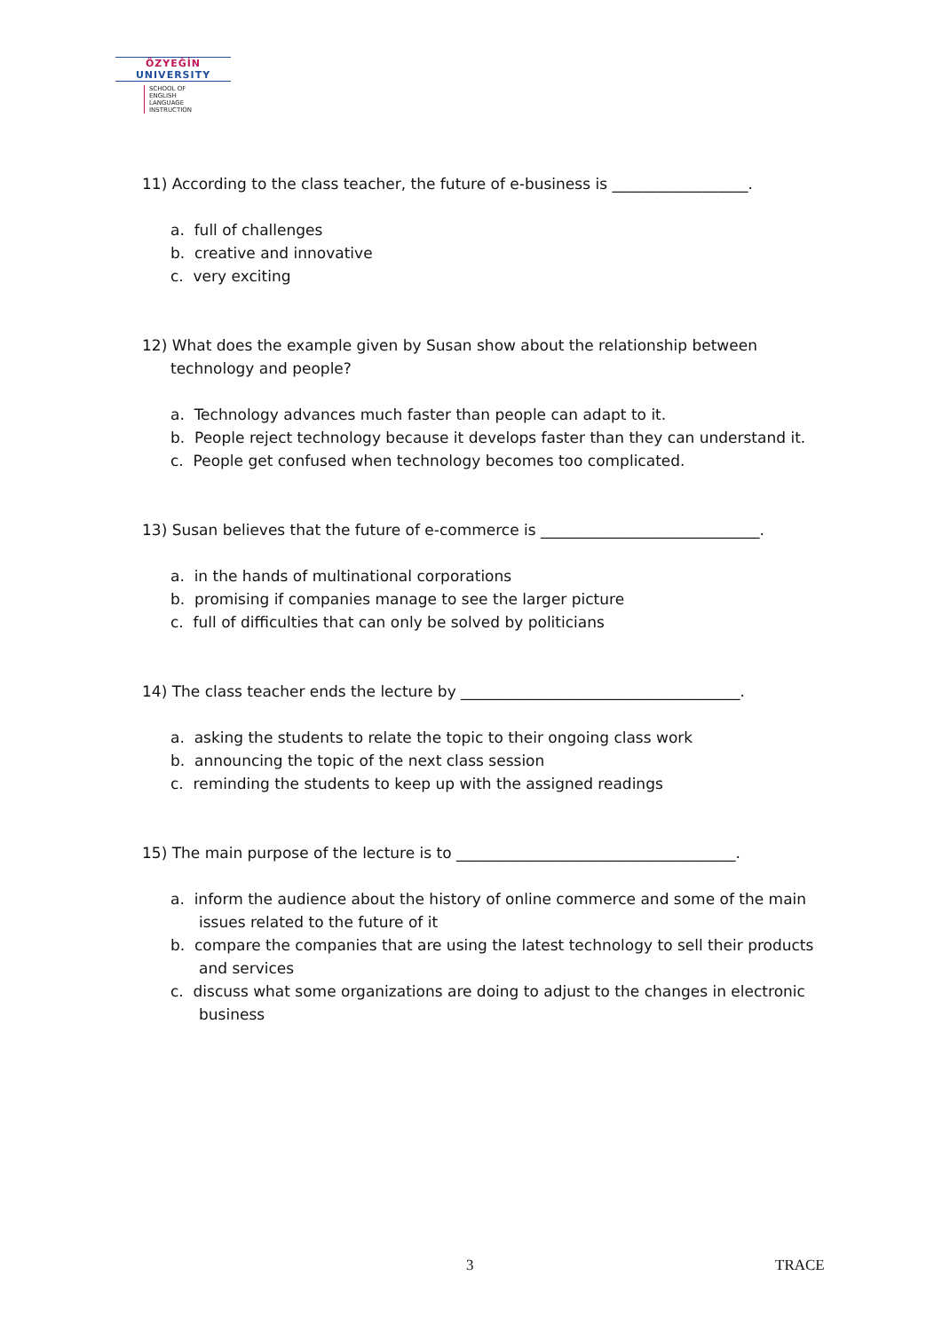ÖZYEĞİN
UNIVERSITY
SCHOOL OF
ENGLISH
LANGUAGE
INSTRUCTION
11) According to the class teacher, the future of e-business is __________________.
a. full of challenges
b. creative and innovative
c. very exciting
12) What does the example given by Susan show about the relationship between technology and people?
a. Technology advances much faster than people can adapt to it.
b. People reject technology because it develops faster than they can understand it.
c. People get confused when technology becomes too complicated.
13) Susan believes that the future of e-commerce is _____________________________.
a. in the hands of multinational corporations
b. promising if companies manage to see the larger picture
c. full of difficulties that can only be solved by politicians
14) The class teacher ends the lecture by _____________________________________.
a. asking the students to relate the topic to their ongoing class work
b. announcing the topic of the next class session
c. reminding the students to keep up with the assigned readings
15) The main purpose of the lecture is to _____________________________________.
a. inform the audience about the history of online commerce and some of the main issues related to the future of it
b. compare the companies that are using the latest technology to sell their products and services
c. discuss what some organizations are doing to adjust to the changes in electronic business
3 TRACE